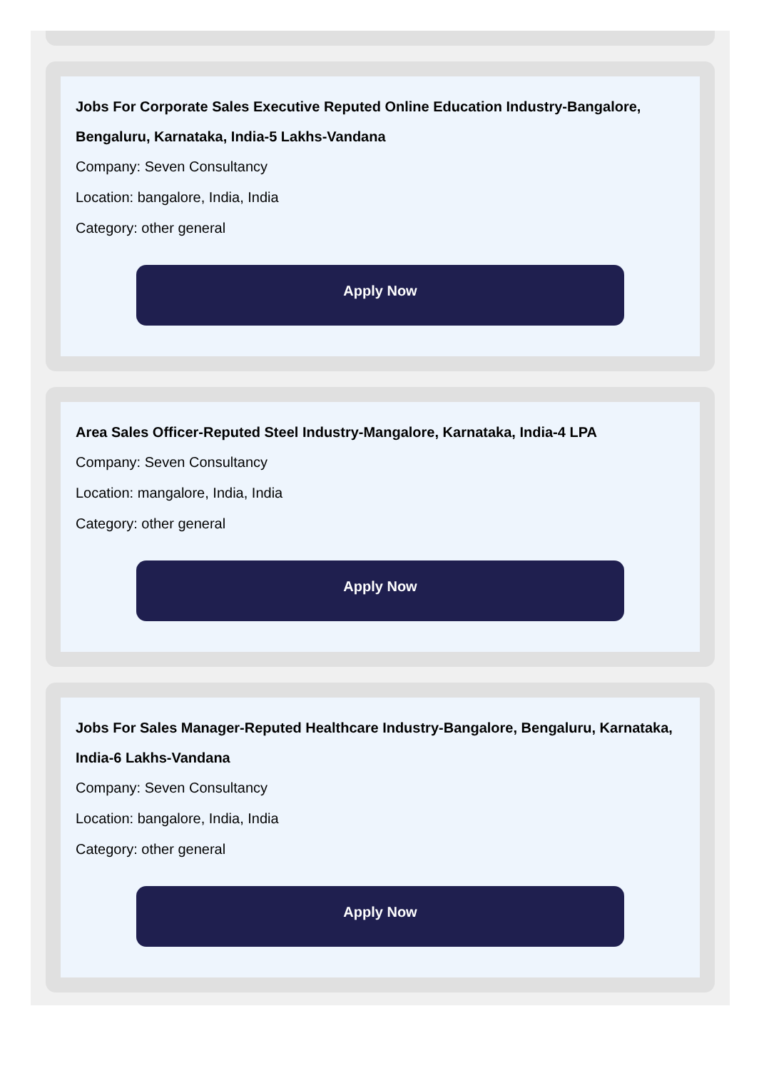Jobs For Corporate Sales Executive Reputed Online Education Industry-Bangalore, Bengaluru, Karnataka, India-5 Lakhs-Vandana
Company: Seven Consultancy
Location: bangalore, India, India
Category: other general
Apply Now
Area Sales Officer-Reputed Steel Industry-Mangalore, Karnataka, India-4 LPA
Company: Seven Consultancy
Location: mangalore, India, India
Category: other general
Apply Now
Jobs For Sales Manager-Reputed Healthcare Industry-Bangalore, Bengaluru, Karnataka, India-6 Lakhs-Vandana
Company: Seven Consultancy
Location: bangalore, India, India
Category: other general
Apply Now